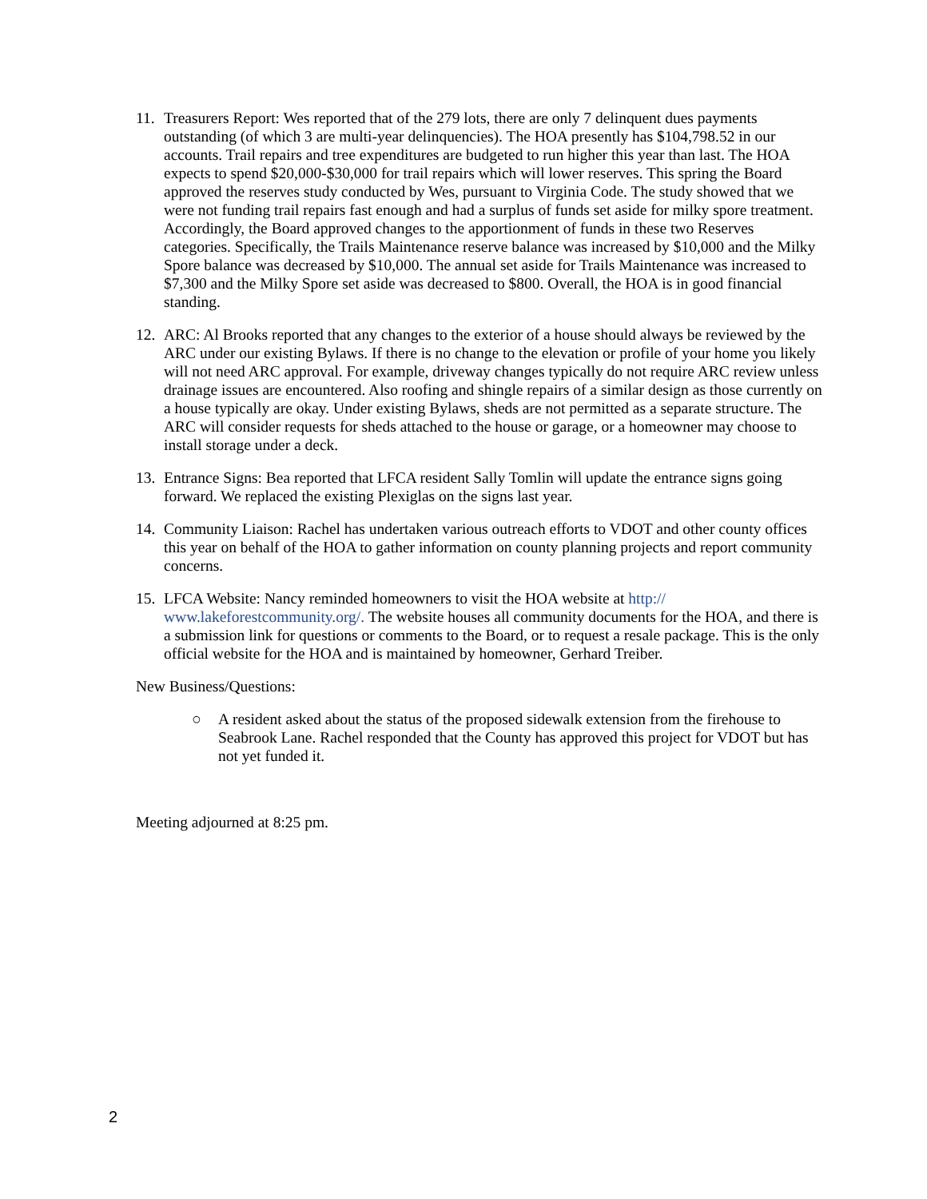11.
Treasurers Report: Wes reported that of the 279 lots, there are only 7 delinquent dues payments outstanding (of which 3 are multi-year delinquencies). The HOA presently has $104,798.52 in our accounts. Trail repairs and tree expenditures are budgeted to run higher this year than last. The HOA expects to spend $20,000-$30,000 for trail repairs which will lower reserves. This spring the Board approved the reserves study conducted by Wes, pursuant to Virginia Code. The study showed that we were not funding trail repairs fast enough and had a surplus of funds set aside for milky spore treatment. Accordingly, the Board approved changes to the apportionment of funds in these two Reserves categories. Specifically, the Trails Maintenance reserve balance was increased by $10,000 and the Milky Spore balance was decreased by $10,000. The annual set aside for Trails Maintenance was increased to $7,300 and the Milky Spore set aside was decreased to $800. Overall, the HOA is in good financial standing.
12.
ARC: Al Brooks reported that any changes to the exterior of a house should always be reviewed by the ARC under our existing Bylaws. If there is no change to the elevation or profile of your home you likely will not need ARC approval. For example, driveway changes typically do not require ARC review unless drainage issues are encountered. Also roofing and shingle repairs of a similar design as those currently on a house typically are okay. Under existing Bylaws, sheds are not permitted as a separate structure. The ARC will consider requests for sheds attached to the house or garage, or a homeowner may choose to install storage under a deck.
13.
Entrance Signs: Bea reported that LFCA resident Sally Tomlin will update the entrance signs going forward. We replaced the existing Plexiglas on the signs last year.
14.
Community Liaison: Rachel has undertaken various outreach efforts to VDOT and other county offices this year on behalf of the HOA to gather information on county planning projects and report community concerns.
15.
LFCA Website: Nancy reminded homeowners to visit the HOA website at http://
www.lakeforestcommunity.org/. The website houses all community documents for the HOA, and there is a submission link for questions or comments to the Board, or to request a resale package. This is the only official website for the HOA and is maintained by homeowner, Gerhard Treiber.
New Business/Questions:
○ A resident asked about the status of the proposed sidewalk extension from the firehouse to Seabrook Lane. Rachel responded that the County has approved this project for VDOT but has not yet funded it.
Meeting adjourned at 8:25 pm.
2